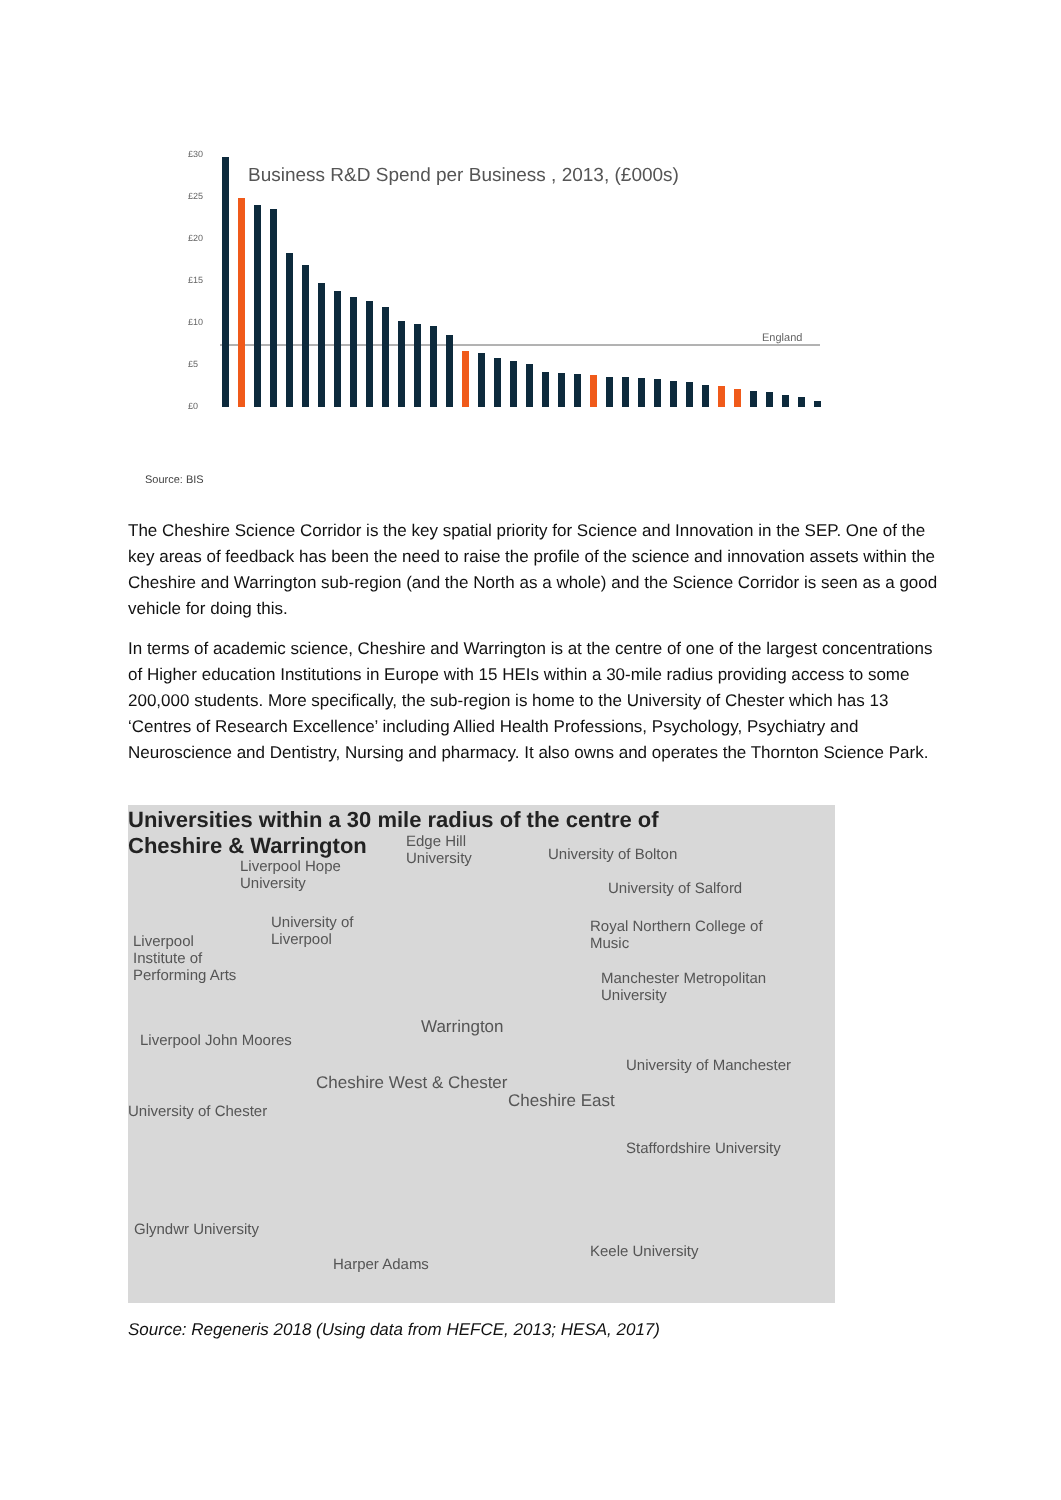Business R&D Spend per Business , 2013, (£000s)
£30
£25
£20
£15
£10
£5
£0
England
Source: BIS
The Cheshire Science Corridor is the key spatial priority for Science and Innovation in the SEP. One of the key areas of feedback has been the need to raise the profile of the science and innovation assets within the Cheshire and Warrington sub-region (and the North as a whole) and the Science Corridor is seen as a good vehicle for doing this.
In terms of academic science, Cheshire and Warrington is at the centre of one of the largest concentrations of Higher education Institutions in Europe with 15 HEIs within a 30-mile radius providing access to some 200,000 students. More specifically, the sub-region is home to the University of Chester which has 13 ‘Centres of Research Excellence’ including Allied Health Professions, Psychology, Psychiatry and Neuroscience and Dentistry, Nursing and pharmacy. It also owns and operates the Thornton Science Park.
Universities within a 30 mile radius of the centre of
Cheshire & Warrington
Liverpool Hope
University
Edge Hill
University
University of Bolton
University of Salford
University of
Liverpool
Royal Northern College of
Music
Liverpool
Institute of
Performing Arts
Manchester Metropolitan
University
Warrington
Liverpool John Moores
University of Manchester
Cheshire West & Chester
Cheshire East
University of Chester
Staffordshire University
Glyndwr University
Keele University
Harper Adams
Source: Regeneris 2018 (Using data from HEFCE, 2013; HESA, 2017)